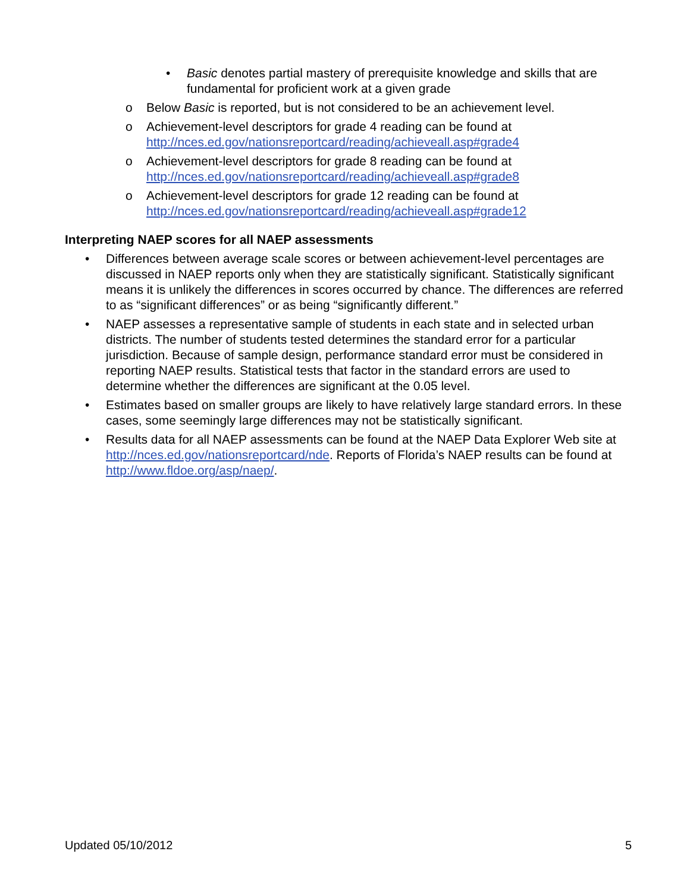• Basic denotes partial mastery of prerequisite knowledge and skills that are fundamental for proficient work at a given grade
o Below Basic is reported, but is not considered to be an achievement level.
o Achievement-level descriptors for grade 4 reading can be found at
http://nces.ed.gov/nationsreportcard/reading/achieveall.asp#grade4
o Achievement-level descriptors for grade 8 reading can be found at
http://nces.ed.gov/nationsreportcard/reading/achieveall.asp#grade8
o Achievement-level descriptors for grade 12 reading can be found at
http://nces.ed.gov/nationsreportcard/reading/achieveall.asp#grade12
Interpreting NAEP scores for all NAEP assessments
• Differences between average scale scores or between achievement-level percentages are discussed in NAEP reports only when they are statistically significant. Statistically significant means it is unlikely the differences in scores occurred by chance. The differences are referred to as “significant differences” or as being “significantly different.”
• NAEP assesses a representative sample of students in each state and in selected urban districts. The number of students tested determines the standard error for a particular jurisdiction. Because of sample design, performance standard error must be considered in reporting NAEP results. Statistical tests that factor in the standard errors are used to determine whether the differences are significant at the 0.05 level.
• Estimates based on smaller groups are likely to have relatively large standard errors. In these cases, some seemingly large differences may not be statistically significant.
• Results data for all NAEP assessments can be found at the NAEP Data Explorer Web site at http://nces.ed.gov/nationsreportcard/nde. Reports of Florida’s NAEP results can be found at http://www.fldoe.org/asp/naep/.
Updated 05/10/2012 5